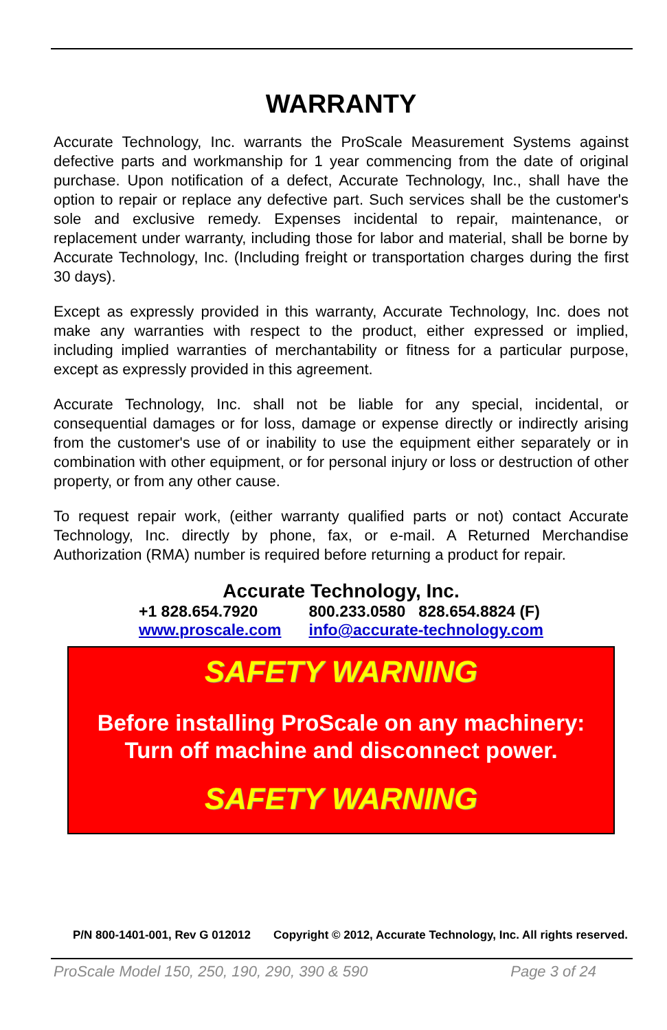WARRANTY
Accurate Technology, Inc. warrants the ProScale Measurement Systems against defective parts and workmanship for 1 year commencing from the date of original purchase. Upon notification of a defect, Accurate Technology, Inc., shall have the option to repair or replace any defective part. Such services shall be the customer's sole and exclusive remedy. Expenses incidental to repair, maintenance, or replacement under warranty, including those for labor and material, shall be borne by Accurate Technology, Inc. (Including freight or transportation charges during the first 30 days).
Except as expressly provided in this warranty, Accurate Technology, Inc. does not make any warranties with respect to the product, either expressed or implied, including implied warranties of merchantability or fitness for a particular purpose, except as expressly provided in this agreement.
Accurate Technology, Inc. shall not be liable for any special, incidental, or consequential damages or for loss, damage or expense directly or indirectly arising from the customer's use of or inability to use the equipment either separately or in combination with other equipment, or for personal injury or loss or destruction of other property, or from any other cause.
To request repair work, (either warranty qualified parts or not) contact Accurate Technology, Inc. directly by phone, fax, or e-mail. A Returned Merchandise Authorization (RMA) number is required before returning a product for repair.
Accurate Technology, Inc.
+1 828.654.7920
www.proscale.com 800.233.0580 828.654.8824 (F)
info@accurate-technology.com
SAFETY WARNING
Before installing ProScale on any machinery:
Turn off machine and disconnect power.
SAFETY WARNING
P/N 800-1401-001, Rev G 012012 Copyright © 2012, Accurate Technology, Inc. All rights reserved.
ProScale Model 150, 250, 190, 290, 390 & 590 Page 3 of 24